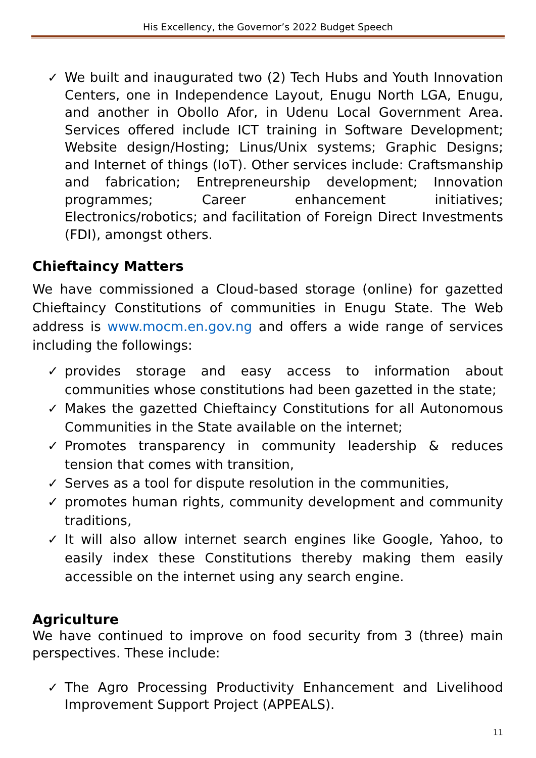His Excellency, the Governor’s 2022 Budget Speech
✓ We built and inaugurated two (2) Tech Hubs and Youth Innovation Centers, one in Independence Layout, Enugu North LGA, Enugu, and another in Obollo Afor, in Udenu Local Government Area. Services offered include ICT training in Software Development; Website design/Hosting; Linus/Unix systems; Graphic Designs; and Internet of things (IoT). Other services include: Craftsmanship and fabrication; Entrepreneurship development; Innovation programmes; Career enhancement initiatives; Electronics/robotics; and facilitation of Foreign Direct Investments (FDI), amongst others.
Chieftaincy Matters
We have commissioned a Cloud-based storage (online) for gazetted Chieftaincy Constitutions of communities in Enugu State. The Web address is www.mocm.en.gov.ng and offers a wide range of services including the followings:
✓ provides storage and easy access to information about communities whose constitutions had been gazetted in the state;
✓ Makes the gazetted Chieftaincy Constitutions for all Autonomous Communities in the State available on the internet;
✓ Promotes transparency in community leadership & reduces tension that comes with transition,
✓ Serves as a tool for dispute resolution in the communities,
✓ promotes human rights, community development and community traditions,
✓ It will also allow internet search engines like Google, Yahoo, to easily index these Constitutions thereby making them easily accessible on the internet using any search engine.
Agriculture
We have continued to improve on food security from 3 (three) main perspectives. These include:
✓ The Agro Processing Productivity Enhancement and Livelihood Improvement Support Project (APPEALS).
11